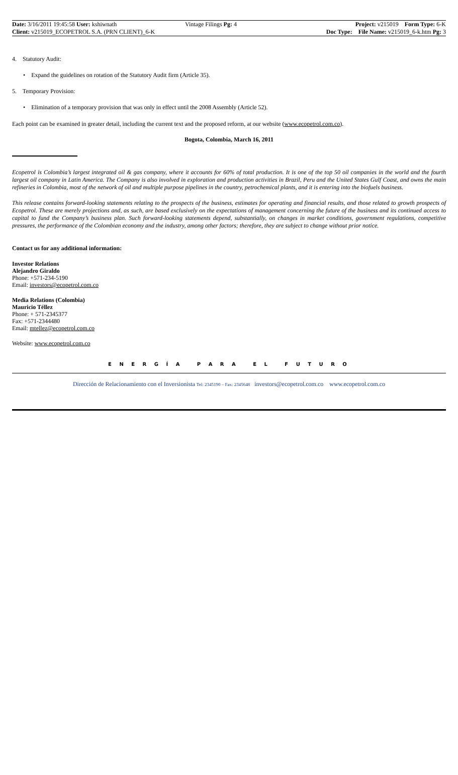Date: 3/16/2011 19:45:58 User: kshiwnath Vintage Filings Pg: 4 Project: v215019 Form Type: 6-K
Client: v215019_ECOPETROL S.A. (PRN CLIENT)_6-K Doc Type: File Name: v215019_6-k.htm Pg: 3
4. Statutory Audit:
• Expand the guidelines on rotation of the Statutory Audit firm (Article 35).
5. Temporary Provision:
• Elimination of a temporary provision that was only in effect until the 2008 Assembly (Article 52).
Each point can be examined in greater detail, including the current text and the proposed reform, at our website (www.ecopetrol.com.co).
Bogota, Colombia, March 16, 2011
Ecopetrol is Colombia’s largest integrated oil & gas company, where it accounts for 60% of total production. It is one of the top 50 oil companies in the world and the fourth largest oil company in Latin America. The Company is also involved in exploration and production activities in Brazil, Peru and the United States Gulf Coast, and owns the main refineries in Colombia, most of the network of oil and multiple purpose pipelines in the country, petrochemical plants, and it is entering into the biofuels business.
This release contains forward-looking statements relating to the prospects of the business, estimates for operating and financial results, and those related to growth prospects of Ecopetrol. These are merely projections and, as such, are based exclusively on the expectations of management concerning the future of the business and its continued access to capital to fund the Company’s business plan. Such forward-looking statements depend, substantially, on changes in market conditions, government regulations, competitive pressures, the performance of the Colombian economy and the industry, among other factors; therefore, they are subject to change without prior notice.
Contact us for any additional information:
Investor Relations
Alejandro Giraldo
Phone: +571-234-5190
Email: investors@ecopetrol.com.co
Media Relations (Colombia)
Mauricio Téllez
Phone: + 571-2345377
Fax: +571-2344480
Email: mtellez@ecopetrol.com.co
Website: www.ecopetrol.com.co
E N E R G Í A P A R A E L F U T U R O
Dirección de Relacionamiento con el Inversionista Tel: 2345190 – Fax: 2345648 investors@ecopetrol.com.co www.ecopetrol.com.co